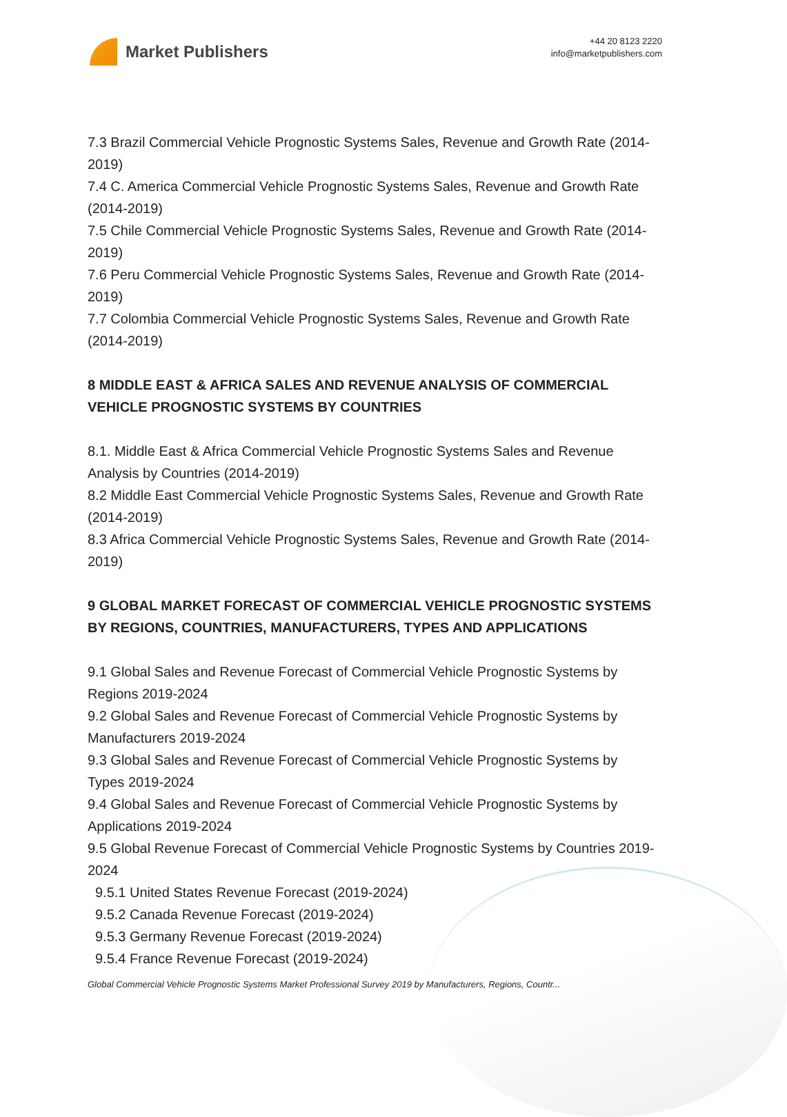Market Publishers
+44 20 8123 2220
info@marketpublishers.com
7.3 Brazil Commercial Vehicle Prognostic Systems Sales, Revenue and Growth Rate (2014-2019)
7.4 C. America Commercial Vehicle Prognostic Systems Sales, Revenue and Growth Rate (2014-2019)
7.5 Chile Commercial Vehicle Prognostic Systems Sales, Revenue and Growth Rate (2014-2019)
7.6 Peru Commercial Vehicle Prognostic Systems Sales, Revenue and Growth Rate (2014-2019)
7.7 Colombia Commercial Vehicle Prognostic Systems Sales, Revenue and Growth Rate (2014-2019)
8 MIDDLE EAST & AFRICA SALES AND REVENUE ANALYSIS OF COMMERCIAL VEHICLE PROGNOSTIC SYSTEMS BY COUNTRIES
8.1. Middle East & Africa Commercial Vehicle Prognostic Systems Sales and Revenue Analysis by Countries (2014-2019)
8.2 Middle East Commercial Vehicle Prognostic Systems Sales, Revenue and Growth Rate (2014-2019)
8.3 Africa Commercial Vehicle Prognostic Systems Sales, Revenue and Growth Rate (2014-2019)
9 GLOBAL MARKET FORECAST OF COMMERCIAL VEHICLE PROGNOSTIC SYSTEMS BY REGIONS, COUNTRIES, MANUFACTURERS, TYPES AND APPLICATIONS
9.1 Global Sales and Revenue Forecast of Commercial Vehicle Prognostic Systems by Regions 2019-2024
9.2 Global Sales and Revenue Forecast of Commercial Vehicle Prognostic Systems by Manufacturers 2019-2024
9.3 Global Sales and Revenue Forecast of Commercial Vehicle Prognostic Systems by Types 2019-2024
9.4 Global Sales and Revenue Forecast of Commercial Vehicle Prognostic Systems by Applications 2019-2024
9.5 Global Revenue Forecast of Commercial Vehicle Prognostic Systems by Countries 2019-2024
9.5.1 United States Revenue Forecast (2019-2024)
9.5.2 Canada Revenue Forecast (2019-2024)
9.5.3 Germany Revenue Forecast (2019-2024)
9.5.4 France Revenue Forecast (2019-2024)
Global Commercial Vehicle Prognostic Systems Market Professional Survey 2019 by Manufacturers, Regions, Countr...